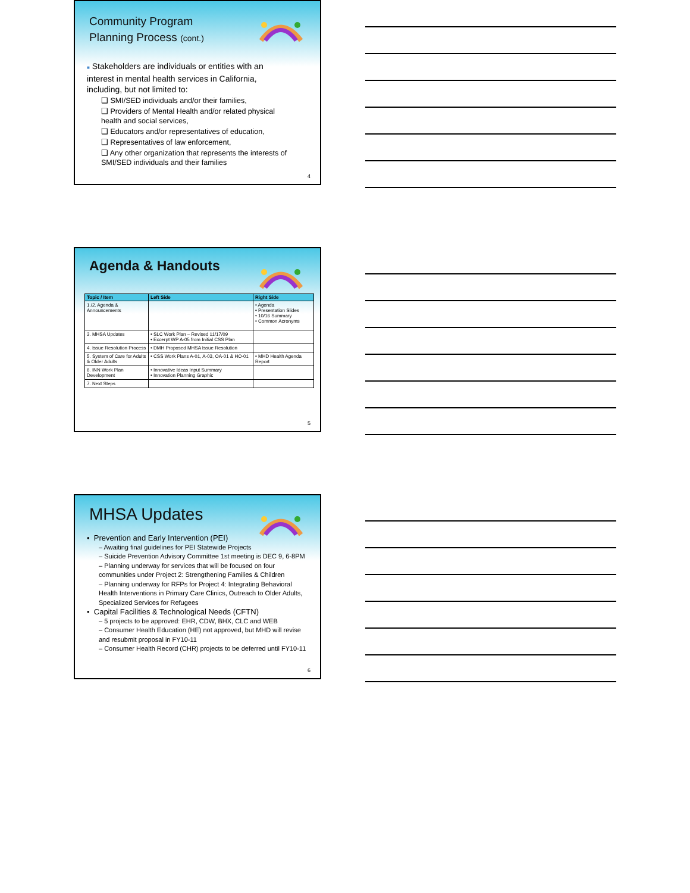Community Program
Planning Process (cont.)
■ Stakeholders are individuals or entities with an interest in mental health services in California, including, but not limited to:
❑ SMI/SED individuals and/or their families,
❑ Providers of Mental Health and/or related physical health and social services,
❑ Educators and/or representatives of education,
❑ Representatives of law enforcement,
❑ Any other organization that represents the interests of SMI/SED individuals and their families
4
Agenda & Handouts
| Topic / Item | Left Side | Right Side |
| --- | --- | --- |
| 1./2. Agenda & Announcements | | • Agenda • Presentation Slides • 10/16 Summary • Common Acronyms |
| 3. MHSA Updates | • SLC Work Plan – Revised 11/17/09 • Excerpt WP A-05 from Initial CSS Plan | |
| 4. Issue Resolution Process | • DMH Proposed MHSA Issue Resolution | |
| 5. System of Care for Adults & Older Adults | • CSS Work Plans A-01, A-03, OA-01 & HO-01 | • MHD Health Agenda Report |
| 6. INN Work Plan Development | • Innovative Ideas Input Summary • Innovation Planning Graphic | |
| 7. Next Steps | | |
5
MHSA Updates
• Prevention and Early Intervention (PEI)
– Awaiting final guidelines for PEI Statewide Projects
– Suicide Prevention Advisory Committee 1st meeting is DEC 9, 6-8PM
– Planning underway for services that will be focused on four communities under Project 2: Strengthening Families & Children
– Planning underway for RFPs for Project 4: Integrating Behavioral Health Interventions in Primary Care Clinics, Outreach to Older Adults, Specialized Services for Refugees
• Capital Facilities & Technological Needs (CFTN)
– 5 projects to be approved: EHR, CDW, BHX, CLC and WEB
– Consumer Health Education (HE) not approved, but MHD will revise and resubmit proposal in FY10-11
– Consumer Health Record (CHR) projects to be deferred until FY10-11
6